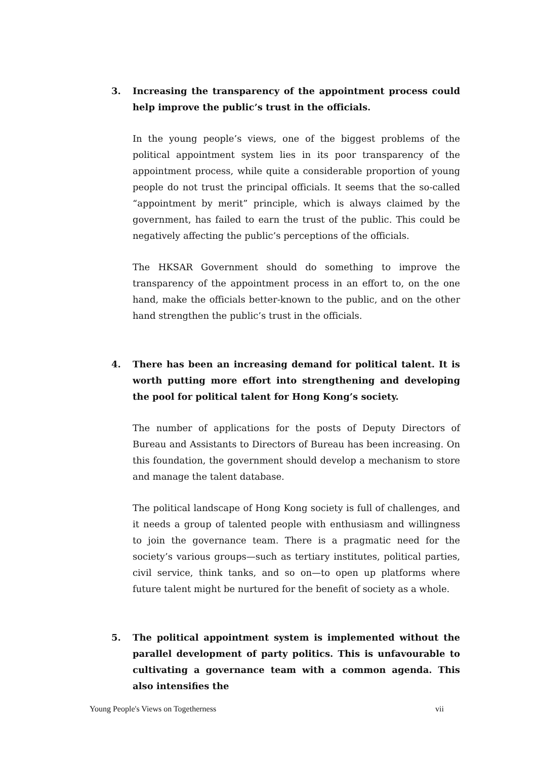3. Increasing the transparency of the appointment process could help improve the public’s trust in the officials.
In the young people’s views, one of the biggest problems of the political appointment system lies in its poor transparency of the appointment process, while quite a considerable proportion of young people do not trust the principal officials. It seems that the so-called “appointment by merit” principle, which is always claimed by the government, has failed to earn the trust of the public. This could be negatively affecting the public’s perceptions of the officials.
The HKSAR Government should do something to improve the transparency of the appointment process in an effort to, on the one hand, make the officials better-known to the public, and on the other hand strengthen the public’s trust in the officials.
4. There has been an increasing demand for political talent. It is worth putting more effort into strengthening and developing the pool for political talent for Hong Kong’s society.
The number of applications for the posts of Deputy Directors of Bureau and Assistants to Directors of Bureau has been increasing. On this foundation, the government should develop a mechanism to store and manage the talent database.
The political landscape of Hong Kong society is full of challenges, and it needs a group of talented people with enthusiasm and willingness to join the governance team. There is a pragmatic need for the society’s various groups—such as tertiary institutes, political parties, civil service, think tanks, and so on—to open up platforms where future talent might be nurtured for the benefit of society as a whole.
5. The political appointment system is implemented without the parallel development of party politics. This is unfavourable to cultivating a governance team with a common agenda. This also intensifies the
Young People's Views on Togetherness vii